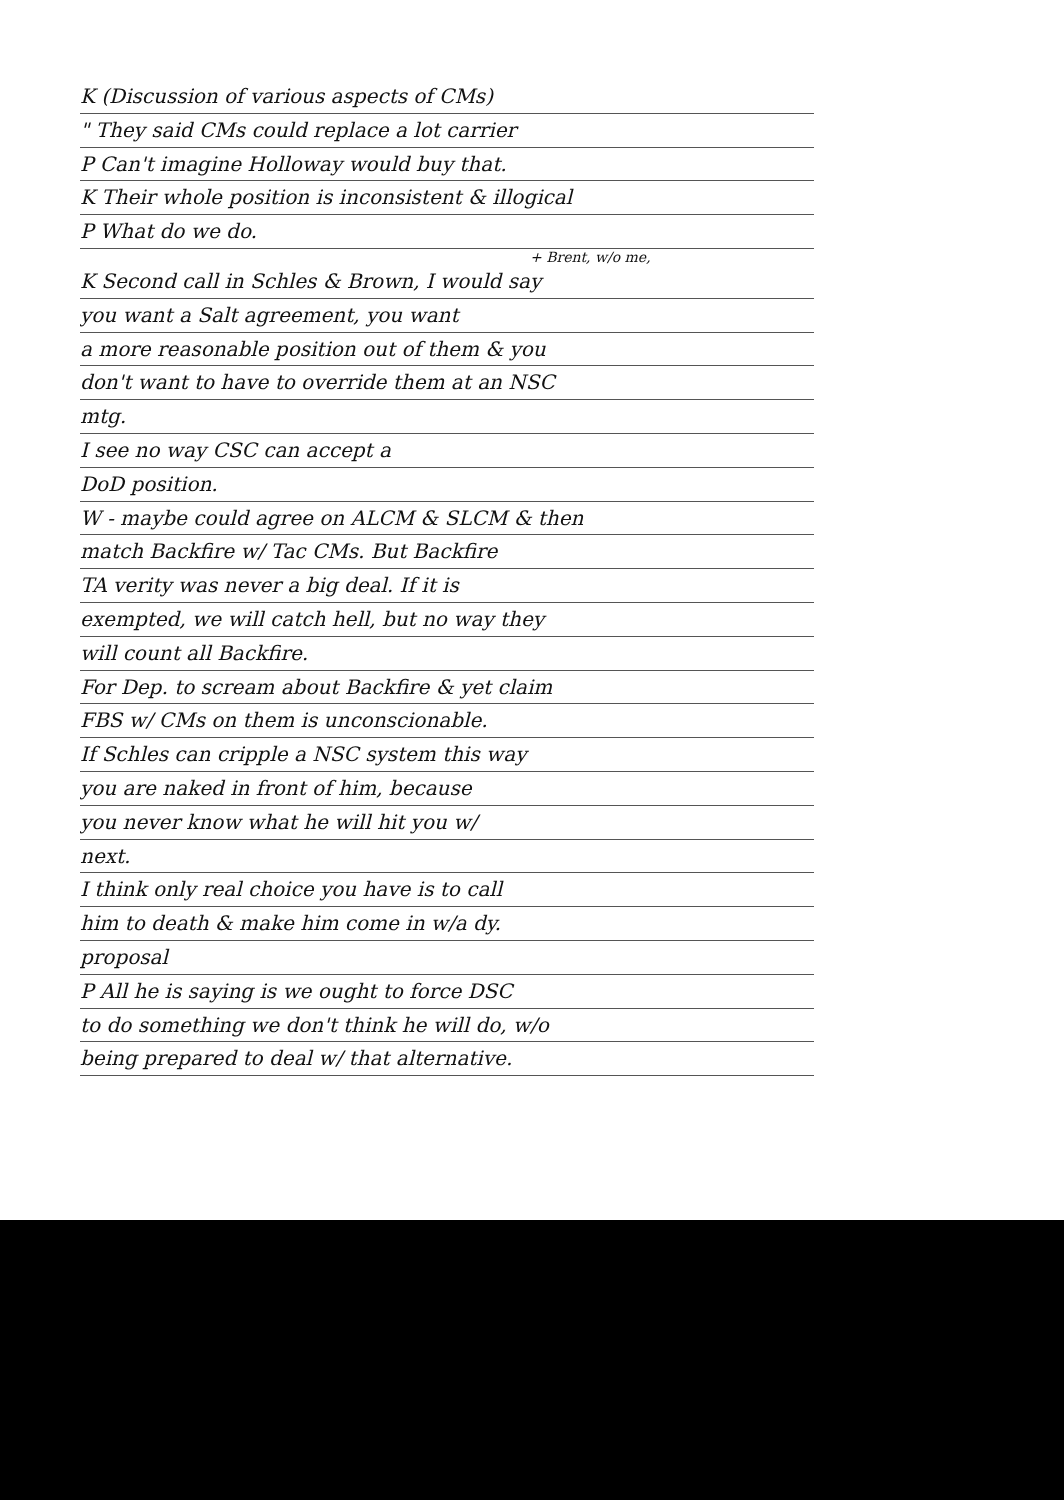K (Discussion of various aspects of CMs)
" They said CMs could replace a lot carrier
P Can't imagine Holloway would buy that.
K Their whole position is inconsistent & illogical
P What do we do.
+ Brent, w/o me,
K Second call in Schles & Brown, I would say
you want a Salt agreement, you want
a more reasonable position out of them & you
don't want to have to override them at an NSC
mtg.
I see no way CSC can accept a
DoD position.
W - maybe could agree on ALCM & SLCM & then
match Backfire w/ Tac CMs. But Backfire
TA verity was never a big deal. If it is
exempted, we will catch hell, but no way they
will count all Backfire.
For Dep. to scream about Backfire & yet claim
FBS w/ CMs on them is unconscionable.
If Schles can cripple a NSC system this way
you are naked in front of him, because
you never know what he will hit you w/
next.
I think only real choice you have is to call
him to death & make him come in w/a dy.
proposal
P All he is saying is we ought to force DSC
to do something we don't think he will do, w/o
being prepared to deal w/ that alternative.